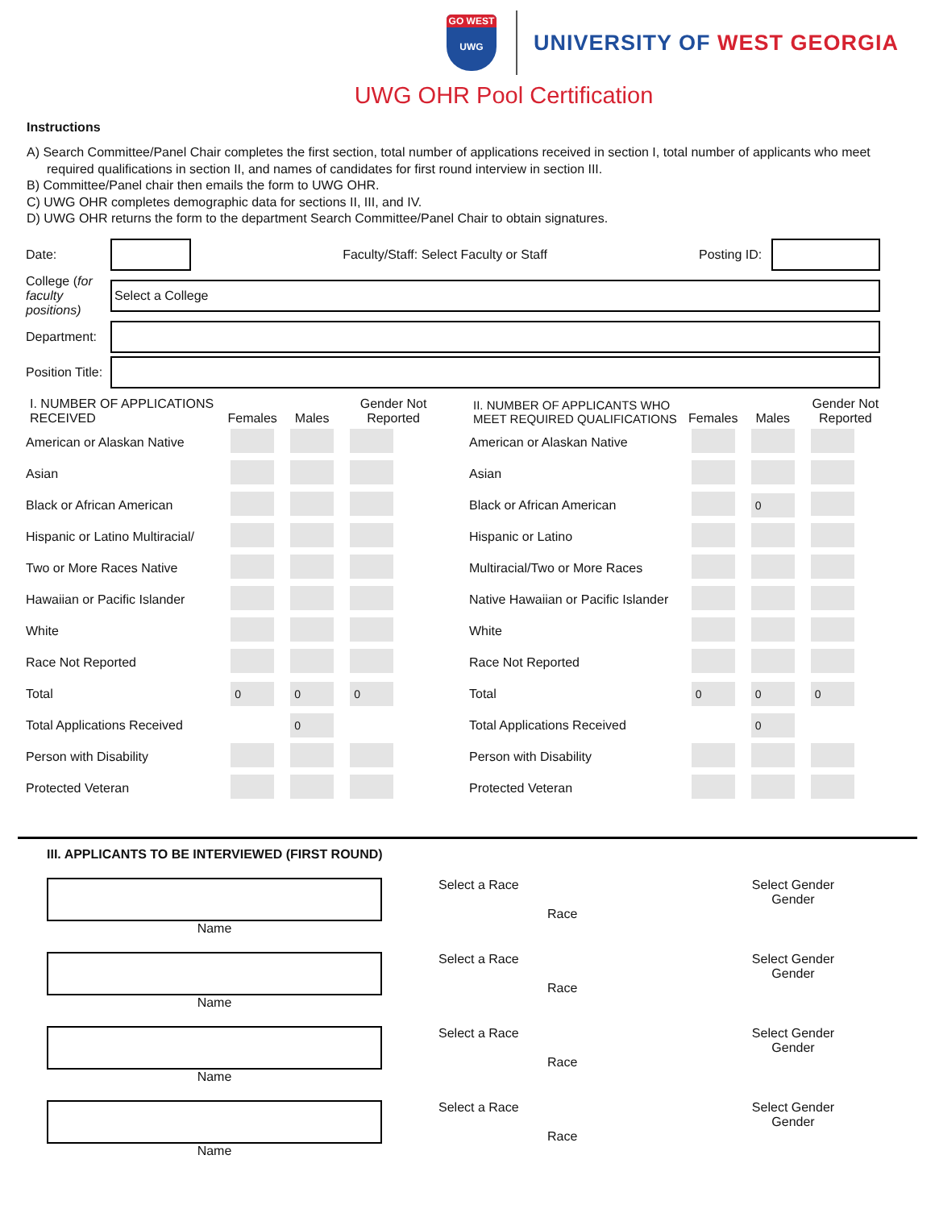GO WEST
UWG
UNIVERSITY OF WEST GEORGIA
UWG OHR Pool Certification
Instructions
A) Search Committee/Panel Chair completes the first section, total number of applications received in section I, total number of applicants who meet required qualifications in section II, and names of candidates for first round interview in section III.
B) Committee/Panel chair then emails the form to UWG OHR.
C) UWG OHR completes demographic data for sections II, III, and IV.
D) UWG OHR returns the form to the department Search Committee/Panel Chair to obtain signatures.
| Date: | | Faculty/Staff: Select Faculty or Staff | Posting ID: | |
| College ( for faculty positions) | Select a College | | | |
| Department: | | | | |
| Position Title: | | | | |
| I. NUMBER OF APPLICATIONS RECEIVED | Females | Males | Gender Not Reported |
| --- | --- | --- | --- |
| American or Alaskan Native | | | |
| Asian | | | |
| Black or African American | | | |
| Hispanic or Latino Multiracial/ | | | |
| Two or More Races Native | | | |
| Hawaiian or Pacific Islander | | | |
| White | | | |
| Race Not Reported | | | |
| Total | 0 | 0 | 0 |
| Total Applications Received | | 0 | |
| Person with Disability | | | |
| Protected Veteran | | | |
| II. NUMBER OF APPLICANTS WHO MEET REQUIRED QUALIFICATIONS | Females | Males | Gender Not Reported |
| --- | --- | --- | --- |
| American or Alaskan Native | | | |
| Asian | | | |
| Black or African American | | 0 | |
| Hispanic or Latino | | | |
| Multiracial/Two or More Races | | | |
| Native Hawaiian or Pacific Islander | | | |
| White | | | |
| Race Not Reported | | | |
| Total | 0 | 0 | 0 |
| Total Applications Received | | 0 | |
| Person with Disability | | | |
| Protected Veteran | | | |
III. APPLICANTS TO BE INTERVIEWED (FIRST ROUND)
Name Select a Race
Race
Select Gender
Gender
Name Select a Race
Race
Select Gender
Gender
Name Select a Race
Race
Select Gender
Gender
Name Select a Race
Race
Select Gender
Gender